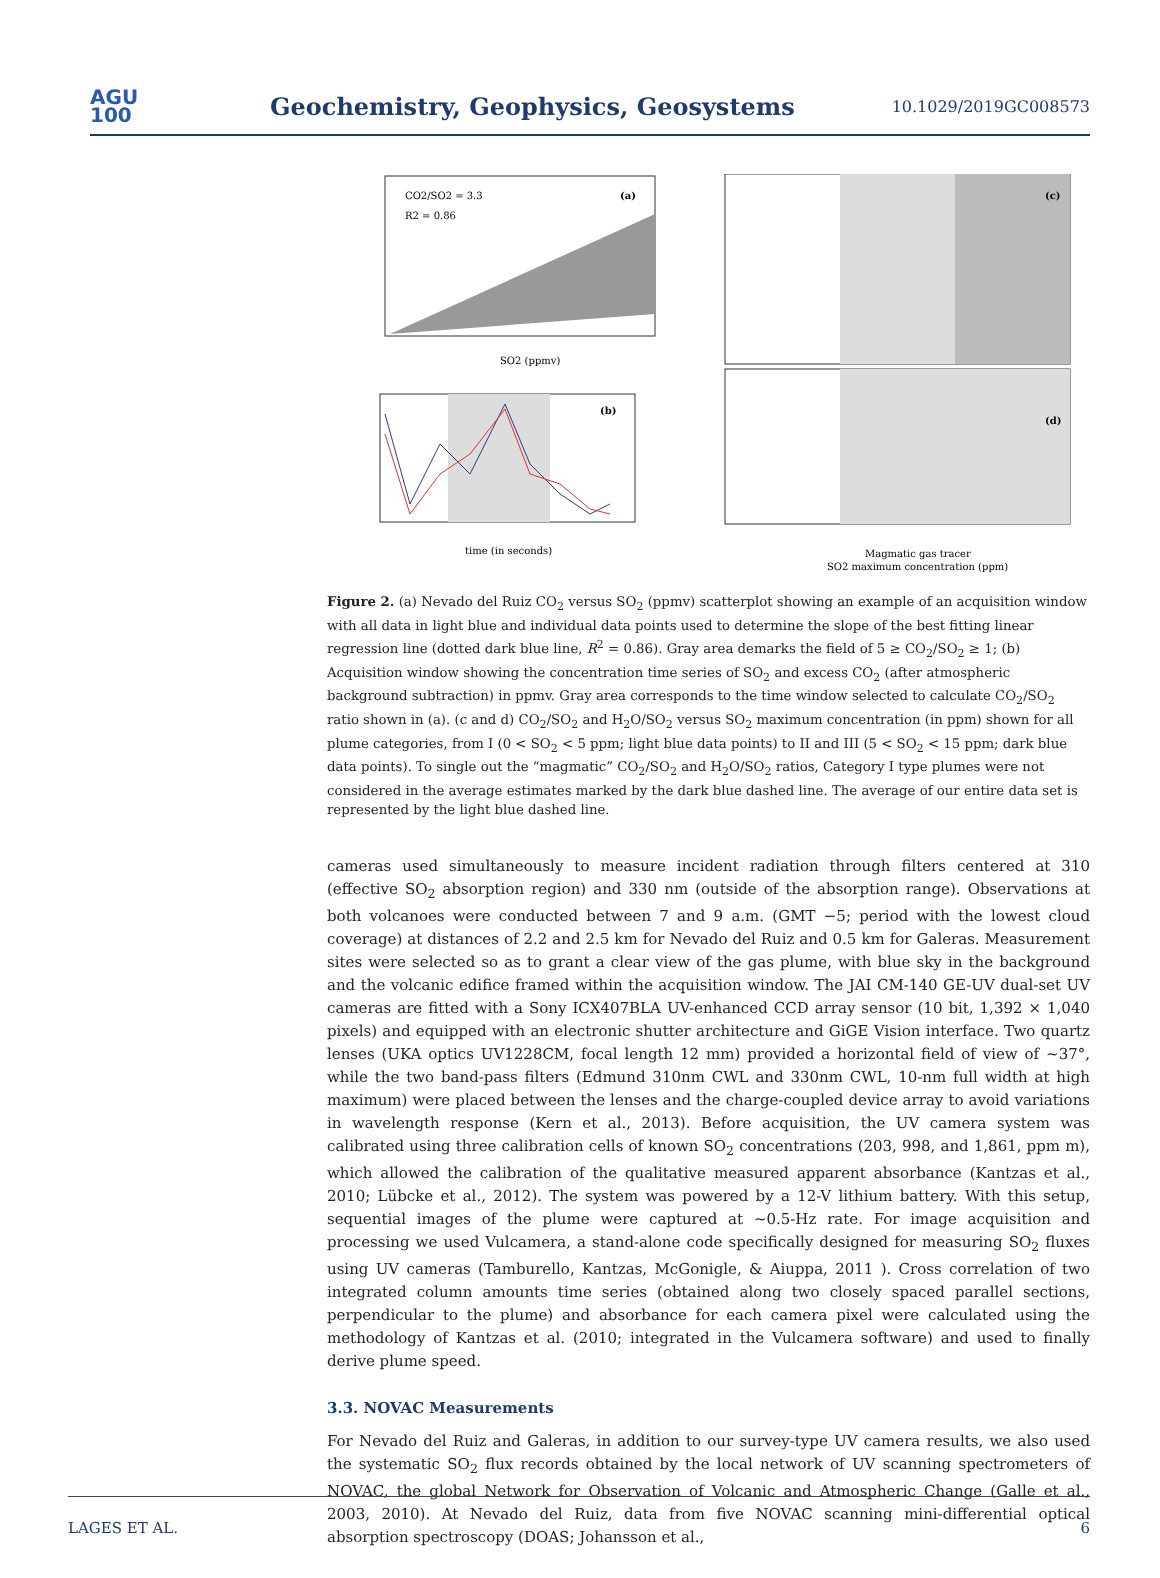AGU
100
Geochemistry, Geophysics, Geosystems
10.1029/2019GC008573
(a)
CO2/SO2 = 3.3
R2 = 0.86
SO2 (ppmv)
(b)
time (in seconds)
(c)
(d)
Magmatic gas tracer
SO2 maximum concentration (ppm)
Figure 2. (a) Nevado del Ruiz CO<sub>2</sub> versus SO<sub>2</sub> (ppmv) scatterplot showing an example of an acquisition window with all data in light blue and individual data points used to determine the slope of the best fitting linear regression line (dotted dark blue line, R<sup>2</sup> = 0.86). Gray area demarks the field of 5 ≥ CO<sub>2</sub>/SO<sub>2</sub> ≥ 1; (b) Acquisition window showing the concentration time series of SO<sub>2</sub> and excess CO<sub>2</sub> (after atmospheric background subtraction) in ppmv. Gray area corresponds to the time window selected to calculate CO<sub>2</sub>/SO<sub>2</sub> ratio shown in (a). (c and d) CO<sub>2</sub>/SO<sub>2</sub> and H<sub>2</sub>O/SO<sub>2</sub> versus SO<sub>2</sub> maximum concentration (in ppm) shown for all plume categories, from I (0 < SO<sub>2</sub> < 5 ppm; light blue data points) to II and III (5 < SO<sub>2</sub> < 15 ppm; dark blue data points). To single out the “magmatic” CO<sub>2</sub>/SO<sub>2</sub> and H<sub>2</sub>O/SO<sub>2</sub> ratios, Category I type plumes were not considered in the average estimates marked by the dark blue dashed line. The average of our entire data set is represented by the light blue dashed line.
cameras used simultaneously to measure incident radiation through filters centered at 310 (effective SO<sub>2</sub> absorption region) and 330 nm (outside of the absorption range). Observations at both volcanoes were conducted between 7 and 9 a.m. (GMT −5; period with the lowest cloud coverage) at distances of 2.2 and 2.5 km for Nevado del Ruiz and 0.5 km for Galeras. Measurement sites were selected so as to grant a clear view of the gas plume, with blue sky in the background and the volcanic edifice framed within the acquisition window. The JAI CM-140 GE-UV dual-set UV cameras are fitted with a Sony ICX407BLA UV-enhanced CCD array sensor (10 bit, 1,392 × 1,040 pixels) and equipped with an electronic shutter architecture and GiGE Vision interface. Two quartz lenses (UKA optics UV1228CM, focal length 12 mm) provided a horizontal field of view of ~37°, while the two band-pass filters (Edmund 310nm CWL and 330nm CWL, 10-nm full width at high maximum) were placed between the lenses and the charge-coupled device array to avoid variations in wavelength response (Kern et al., 2013). Before acquisition, the UV camera system was calibrated using three calibration cells of known SO<sub>2</sub> concentrations (203, 998, and 1,861, ppm m), which allowed the calibration of the qualitative measured apparent absorbance (Kantzas et al., 2010; Lübcke et al., 2012). The system was powered by a 12-V lithium battery. With this setup, sequential images of the plume were captured at ~0.5-Hz rate. For image acquisition and processing we used Vulcamera, a stand-alone code specifically designed for measuring SO<sub>2</sub> fluxes using UV cameras (Tamburello, Kantzas, McGonigle, & Aiuppa, 2011 ). Cross correlation of two integrated column amounts time series (obtained along two closely spaced parallel sections, perpendicular to the plume) and absorbance for each camera pixel were calculated using the methodology of Kantzas et al. (2010; integrated in the Vulcamera software) and used to finally derive plume speed.
3.3. NOVAC Measurements
For Nevado del Ruiz and Galeras, in addition to our survey-type UV camera results, we also used the systematic SO<sub>2</sub> flux records obtained by the local network of UV scanning spectrometers of NOVAC, the global Network for Observation of Volcanic and Atmospheric Change (Galle et al., 2003, 2010). At Nevado del Ruiz, data from five NOVAC scanning mini-differential optical absorption spectroscopy (DOAS; Johansson et al.,
LAGES ET AL. 6